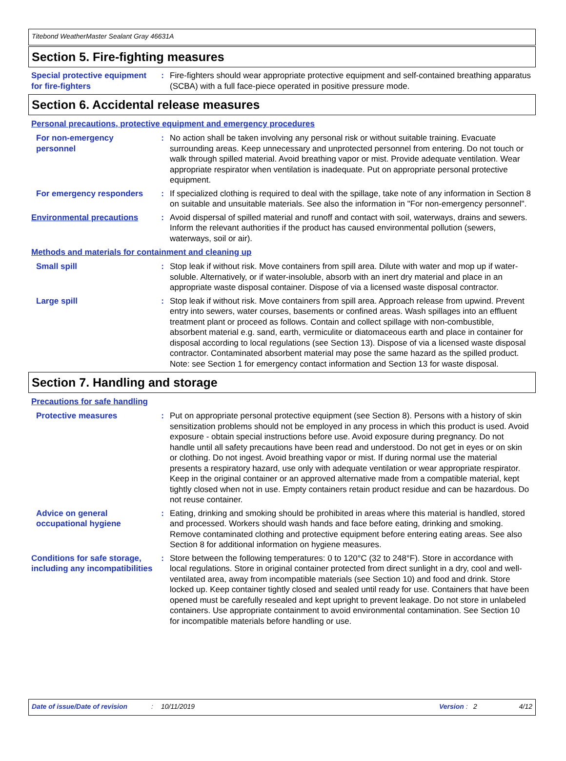Titebond WeatherMaster Sealant Gray 46631A
Section 5. Fire-fighting measures
Special protective equipment for fire-fighters
: Fire-fighters should wear appropriate protective equipment and self-contained breathing apparatus (SCBA) with a full face-piece operated in positive pressure mode.
Section 6. Accidental release measures
Personal precautions, protective equipment and emergency procedures
For non-emergency personnel
: No action shall be taken involving any personal risk or without suitable training. Evacuate surrounding areas. Keep unnecessary and unprotected personnel from entering. Do not touch or walk through spilled material. Avoid breathing vapor or mist. Provide adequate ventilation. Wear appropriate respirator when ventilation is inadequate. Put on appropriate personal protective equipment.
For emergency responders : If specialized clothing is required to deal with the spillage, take note of any information in Section 8 on suitable and unsuitable materials. See also the information in "For non-emergency personnel".
Environmental precautions : Avoid dispersal of spilled material and runoff and contact with soil, waterways, drains and sewers. Inform the relevant authorities if the product has caused environmental pollution (sewers, waterways, soil or air).
Methods and materials for containment and cleaning up
Small spill : Stop leak if without risk. Move containers from spill area. Dilute with water and mop up if water-soluble. Alternatively, or if water-insoluble, absorb with an inert dry material and place in an appropriate waste disposal container. Dispose of via a licensed waste disposal contractor.
Large spill : Stop leak if without risk. Move containers from spill area. Approach release from upwind. Prevent entry into sewers, water courses, basements or confined areas. Wash spillages into an effluent treatment plant or proceed as follows. Contain and collect spillage with non-combustible, absorbent material e.g. sand, earth, vermiculite or diatomaceous earth and place in container for disposal according to local regulations (see Section 13). Dispose of via a licensed waste disposal contractor. Contaminated absorbent material may pose the same hazard as the spilled product. Note: see Section 1 for emergency contact information and Section 13 for waste disposal.
Section 7. Handling and storage
Precautions for safe handling
Protective measures : Put on appropriate personal protective equipment (see Section 8). Persons with a history of skin sensitization problems should not be employed in any process in which this product is used. Avoid exposure - obtain special instructions before use. Avoid exposure during pregnancy. Do not handle until all safety precautions have been read and understood. Do not get in eyes or on skin or clothing. Do not ingest. Avoid breathing vapor or mist. If during normal use the material presents a respiratory hazard, use only with adequate ventilation or wear appropriate respirator. Keep in the original container or an approved alternative made from a compatible material, kept tightly closed when not in use. Empty containers retain product residue and can be hazardous. Do not reuse container.
Advice on general occupational hygiene
: Eating, drinking and smoking should be prohibited in areas where this material is handled, stored and processed. Workers should wash hands and face before eating, drinking and smoking. Remove contaminated clothing and protective equipment before entering eating areas. See also Section 8 for additional information on hygiene measures.
Conditions for safe storage, including any incompatibilities
: Store between the following temperatures: 0 to 120°C (32 to 248°F). Store in accordance with local regulations. Store in original container protected from direct sunlight in a dry, cool and well-ventilated area, away from incompatible materials (see Section 10) and food and drink. Store locked up. Keep container tightly closed and sealed until ready for use. Containers that have been opened must be carefully resealed and kept upright to prevent leakage. Do not store in unlabeled containers. Use appropriate containment to avoid environmental contamination. See Section 10 for incompatible materials before handling or use.
Date of issue/Date of revision: 10/11/2019 Version : 2 4/12